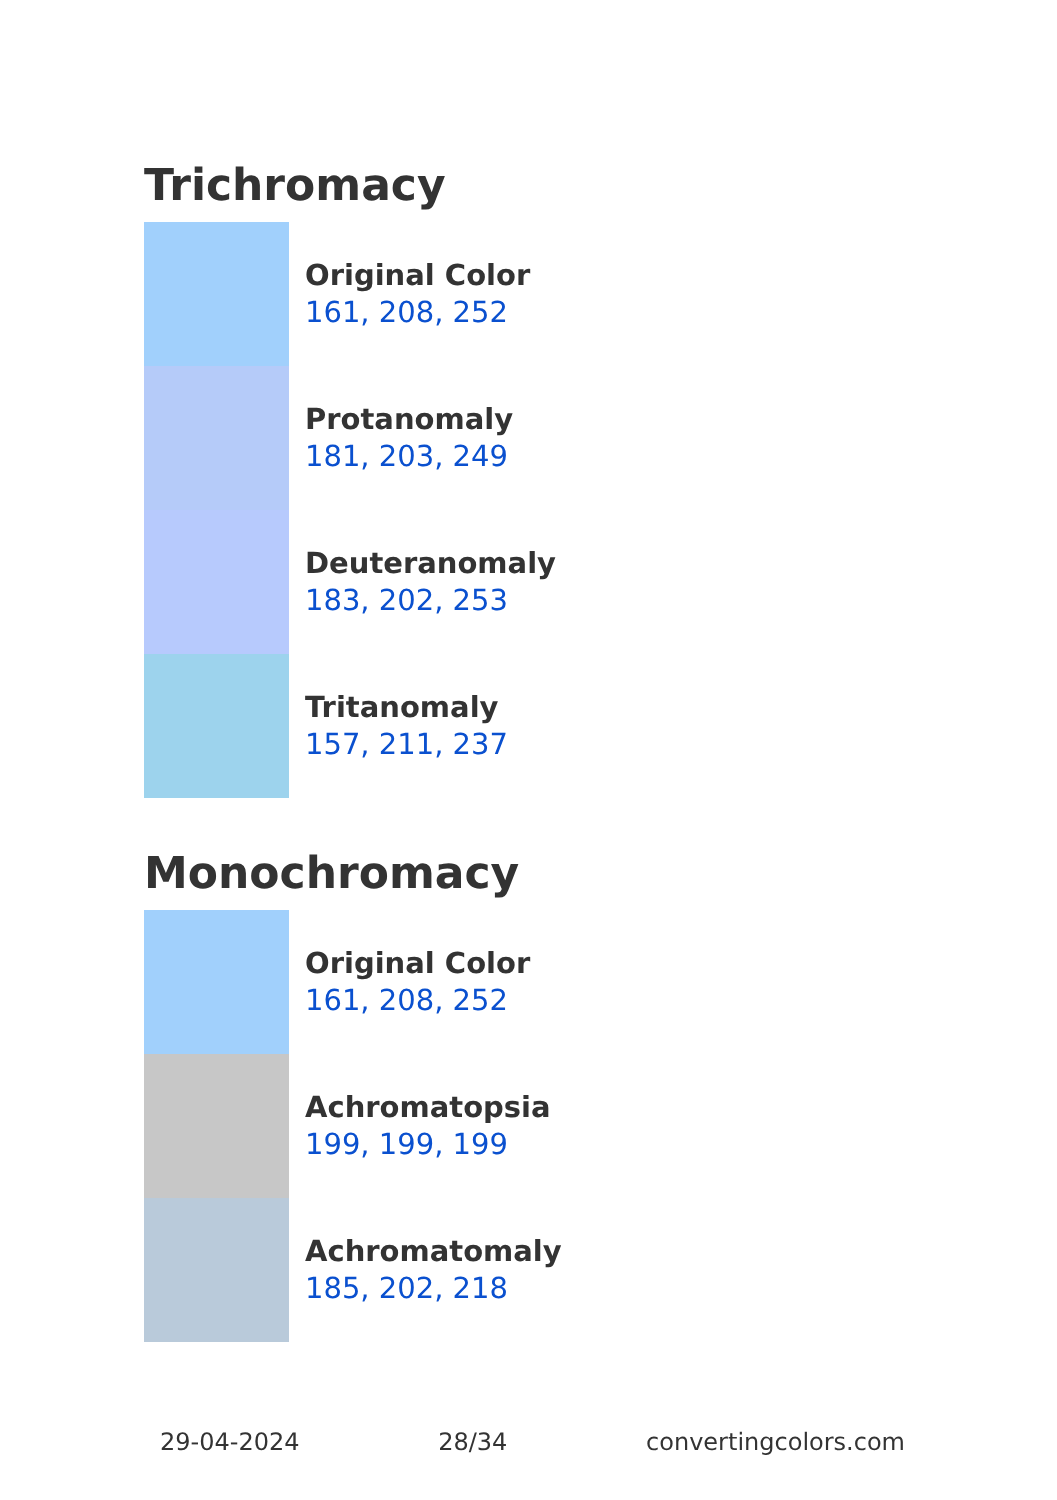Trichromacy
Original Color
161, 208, 252
Protanomaly
181, 203, 249
Deuteranomaly
183, 202, 253
Tritanomaly
157, 211, 237
Monochromacy
Original Color
161, 208, 252
Achromatopsia
199, 199, 199
Achromatomaly
185, 202, 218
29-04-2024 28/34 convertingcolors.com